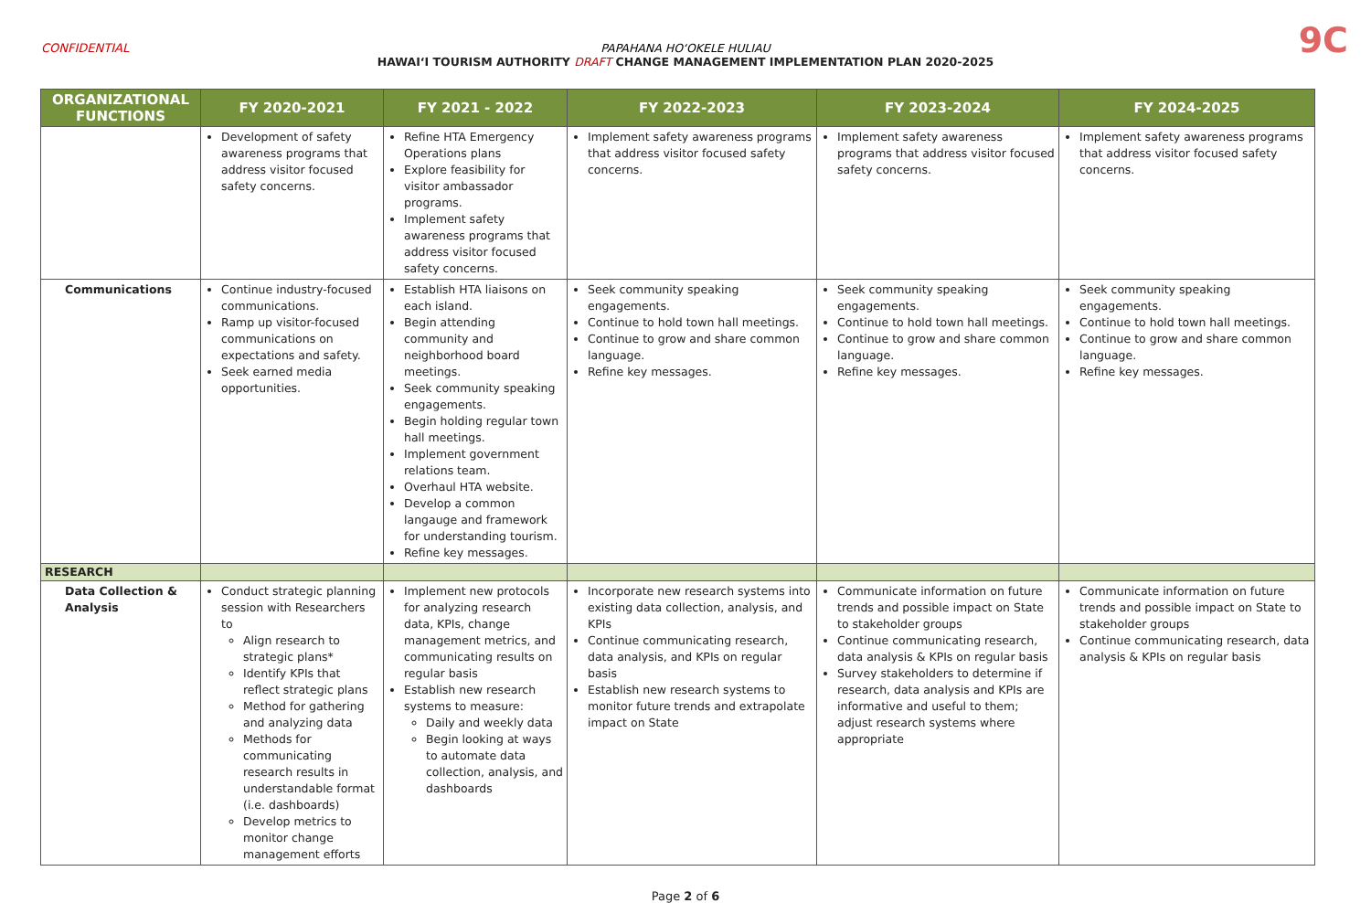CONFIDENTIAL
PAPAHANA HOʻOKELE HULIAU
HAWAIʻI TOURISM AUTHORITY DRAFT CHANGE MANAGEMENT IMPLEMENTATION PLAN 2020-2025
9C
| ORGANIZATIONAL FUNCTIONS | FY 2020-2021 | FY 2021 - 2022 | FY 2022-2023 | FY 2023-2024 | FY 2024-2025 |
| --- | --- | --- | --- | --- | --- |
| | Development of safety awareness programs that address visitor focused safety concerns. | Refine HTA Emergency Operations plans Explore feasibility for visitor ambassador programs. Implement safety awareness programs that address visitor focused safety concerns. | Implement safety awareness programs that address visitor focused safety concerns. | Implement safety awareness programs that address visitor focused safety concerns. | Implement safety awareness programs that address visitor focused safety concerns. |
| Communications | Continue industry-focused communications. Ramp up visitor-focused communications on expectations and safety. Seek earned media opportunities. | Establish HTA liaisons on each island. Begin attending community and neighborhood board meetings. Seek community speaking engagements. Begin holding regular town hall meetings. Implement government relations team. Overhaul HTA website. Develop a common langauge and framework for understanding tourism. Refine key messages. | Seek community speaking engagements. Continue to hold town hall meetings. Continue to grow and share common language. Refine key messages. | Seek community speaking engagements. Continue to hold town hall meetings. Continue to grow and share common language. Refine key messages. | Seek community speaking engagements. Continue to hold town hall meetings. Continue to grow and share common language. Refine key messages. |
| RESEARCH | | | | | |
| Data Collection & Analysis | Conduct strategic planning session with Researchers to Align research to strategic plans* Identify KPIs that reflect strategic plans Method for gathering and analyzing data Methods for communicating research results in understandable format (i.e. dashboards) Develop metrics to monitor change management efforts | Implement new protocols for analyzing research data, KPIs, change management metrics, and communicating results on regular basis Establish new research systems to measure: Daily and weekly data Begin looking at ways to automate data collection, analysis, and dashboards | Incorporate new research systems into existing data collection, analysis, and KPIs Continue communicating research, data analysis, and KPIs on regular basis Establish new research systems to monitor future trends and extrapolate impact on State | Communicate information on future trends and possible impact on State to stakeholder groups Continue communicating research, data analysis & KPIs on regular basis Survey stakeholders to determine if research, data analysis and KPIs are informative and useful to them; adjust research systems where appropriate | Communicate information on future trends and possible impact on State to stakeholder groups Continue communicating research, data analysis & KPIs on regular basis |
Page 2 of 6